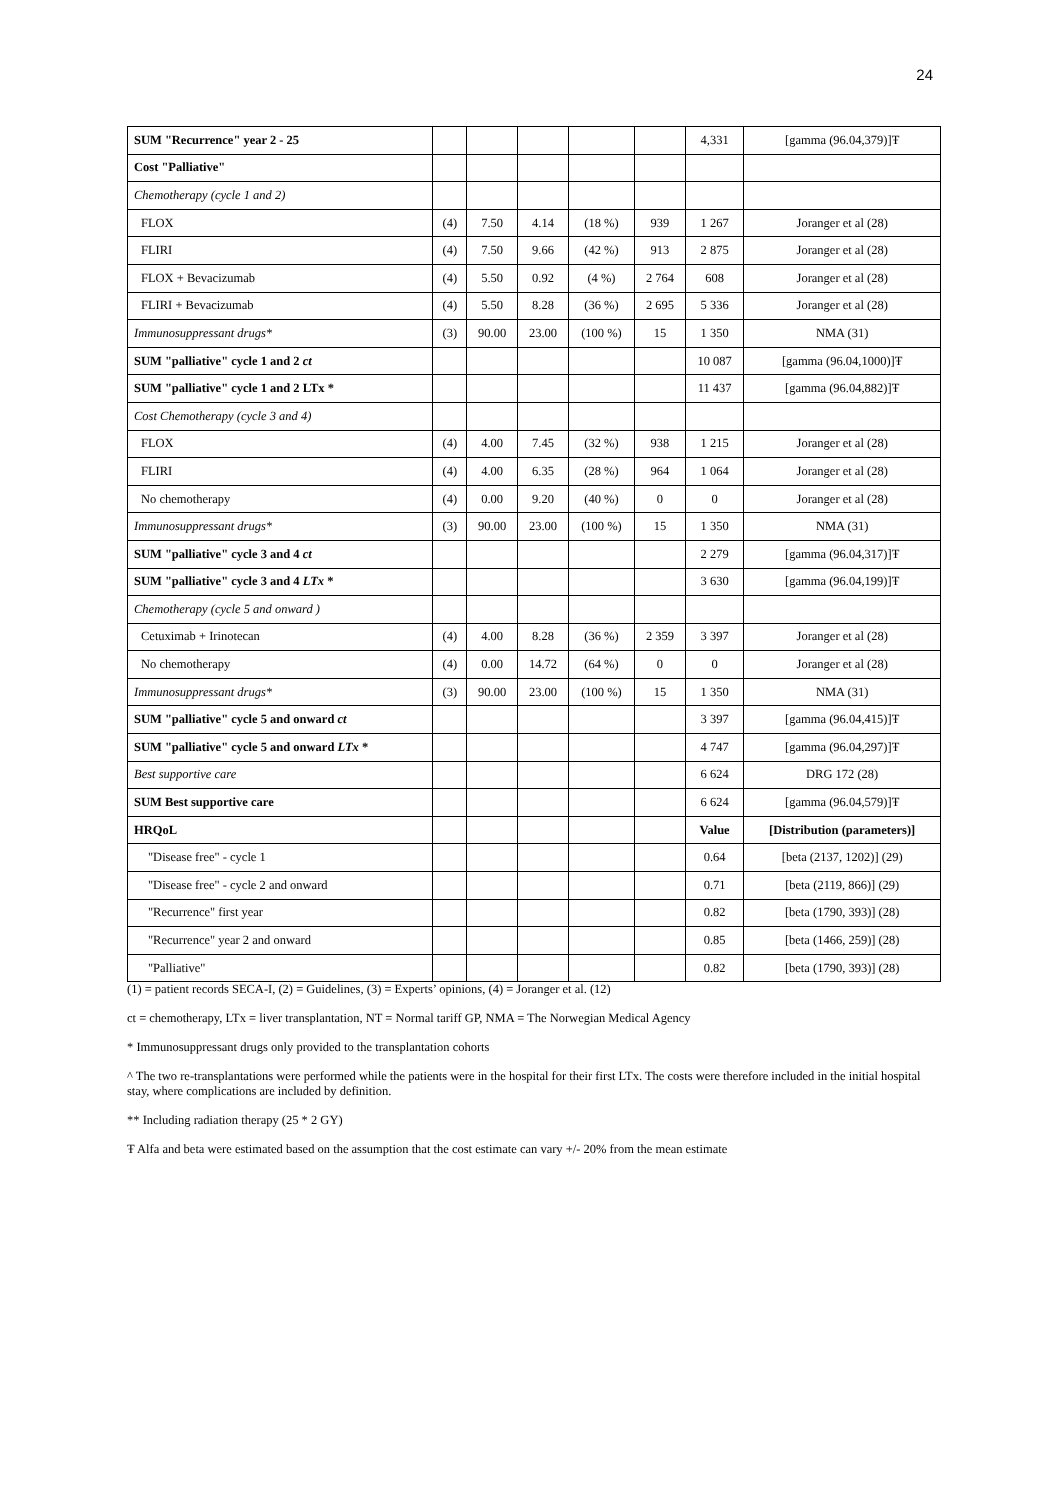24
| SUM "Recurrence" year 2 - 25 | | | | | | 4,331 | [gamma (96.04,379)]Ŧ |
| Cost "Palliative" | | | | | | | |
| Chemotherapy (cycle 1 and 2) | | | | | | | |
| FLOX | (4) | 7.50 | 4.14 | (18 %) | 939 | 1 267 | Joranger et al (28) |
| FLIRI | (4) | 7.50 | 9.66 | (42 %) | 913 | 2 875 | Joranger et al (28) |
| FLOX + Bevacizumab | (4) | 5.50 | 0.92 | (4 %) | 2 764 | 608 | Joranger et al (28) |
| FLIRI + Bevacizumab | (4) | 5.50 | 8.28 | (36 %) | 2 695 | 5 336 | Joranger et al (28) |
| Immunosuppressant drugs* | (3) | 90.00 | 23.00 | (100 %) | 15 | 1 350 | NMA (31) |
| SUM "palliative" cycle 1 and 2 ct | | | | | | 10 087 | [gamma (96.04,1000)]Ŧ |
| SUM "palliative" cycle 1 and 2 LTx * | | | | | | 11 437 | [gamma (96.04,882)]Ŧ |
| Cost Chemotherapy (cycle 3 and 4) | | | | | | | |
| FLOX | (4) | 4.00 | 7.45 | (32 %) | 938 | 1 215 | Joranger et al (28) |
| FLIRI | (4) | 4.00 | 6.35 | (28 %) | 964 | 1 064 | Joranger et al (28) |
| No chemotherapy | (4) | 0.00 | 9.20 | (40 %) | 0 | 0 | Joranger et al (28) |
| Immunosuppressant drugs* | (3) | 90.00 | 23.00 | (100 %) | 15 | 1 350 | NMA (31) |
| SUM "palliative" cycle 3 and 4 ct | | | | | | 2 279 | [gamma (96.04,317)]Ŧ |
| SUM "palliative" cycle 3 and 4 LTx * | | | | | | 3 630 | [gamma (96.04,199)]Ŧ |
| Chemotherapy (cycle 5 and onward ) | | | | | | | |
| Cetuximab + Irinotecan | (4) | 4.00 | 8.28 | (36 %) | 2 359 | 3 397 | Joranger et al (28) |
| No chemotherapy | (4) | 0.00 | 14.72 | (64 %) | 0 | 0 | Joranger et al (28) |
| Immunosuppressant drugs* | (3) | 90.00 | 23.00 | (100 %) | 15 | 1 350 | NMA (31) |
| SUM "palliative" cycle 5 and onward ct | | | | | | 3 397 | [gamma (96.04,415)]Ŧ |
| SUM "palliative" cycle 5 and onward LTx * | | | | | | 4 747 | [gamma (96.04,297)]Ŧ |
| Best supportive care | | | | | | 6 624 | DRG 172 (28) |
| SUM Best supportive care | | | | | | 6 624 | [gamma (96.04,579)]Ŧ |
| HRQoL | | | | | | Value | [Distribution (parameters)] |
| "Disease free" - cycle 1 | | | | | | 0.64 | [beta (2137, 1202)] (29) |
| "Disease free" - cycle 2 and onward | | | | | | 0.71 | [beta (2119, 866)] (29) |
| "Recurrence" first year | | | | | | 0.82 | [beta (1790, 393)] (28) |
| "Recurrence" year 2 and onward | | | | | | 0.85 | [beta (1466, 259)] (28) |
| "Palliative" | | | | | | 0.82 | [beta (1790, 393)] (28) |
(1) = patient records SECA-I, (2) = Guidelines, (3) = Experts’ opinions, (4) = Joranger et al. (12)
ct = chemotherapy, LTx = liver transplantation, NT = Normal tariff GP, NMA = The Norwegian Medical Agency
* Immunosuppressant drugs only provided to the transplantation cohorts
^ The two re-transplantations were performed while the patients were in the hospital for their first LTx. The costs were therefore included in the initial hospital stay, where complications are included by definition.
** Including radiation therapy (25 * 2 GY)
Ŧ Alfa and beta were estimated based on the assumption that the cost estimate can vary +/- 20% from the mean estimate